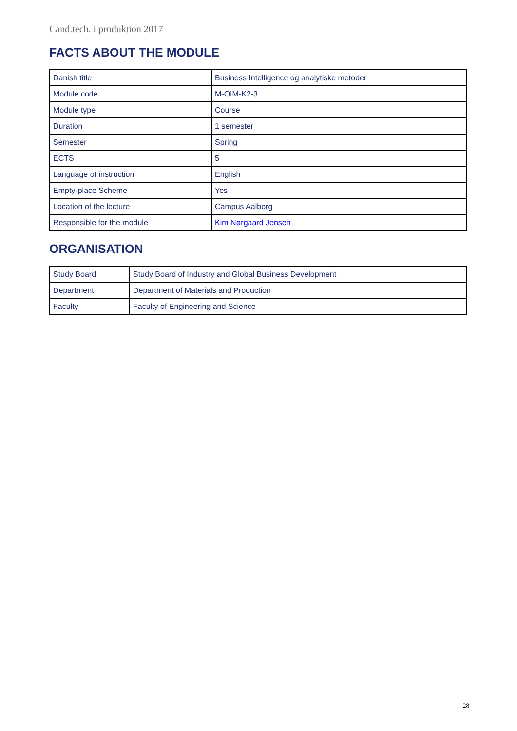Cand.tech. i produktion 2017
FACTS ABOUT THE MODULE
| Danish title | Business Intelligence og analytiske metoder |
| Module code | M-OIM-K2-3 |
| Module type | Course |
| Duration | 1 semester |
| Semester | Spring |
| ECTS | 5 |
| Language of instruction | English |
| Empty-place Scheme | Yes |
| Location of the lecture | Campus Aalborg |
| Responsible for the module | Kim Nørgaard Jensen |
ORGANISATION
| Study Board | Study Board of Industry and Global Business Development |
| Department | Department of Materials and Production |
| Faculty | Faculty of Engineering and Science |
28